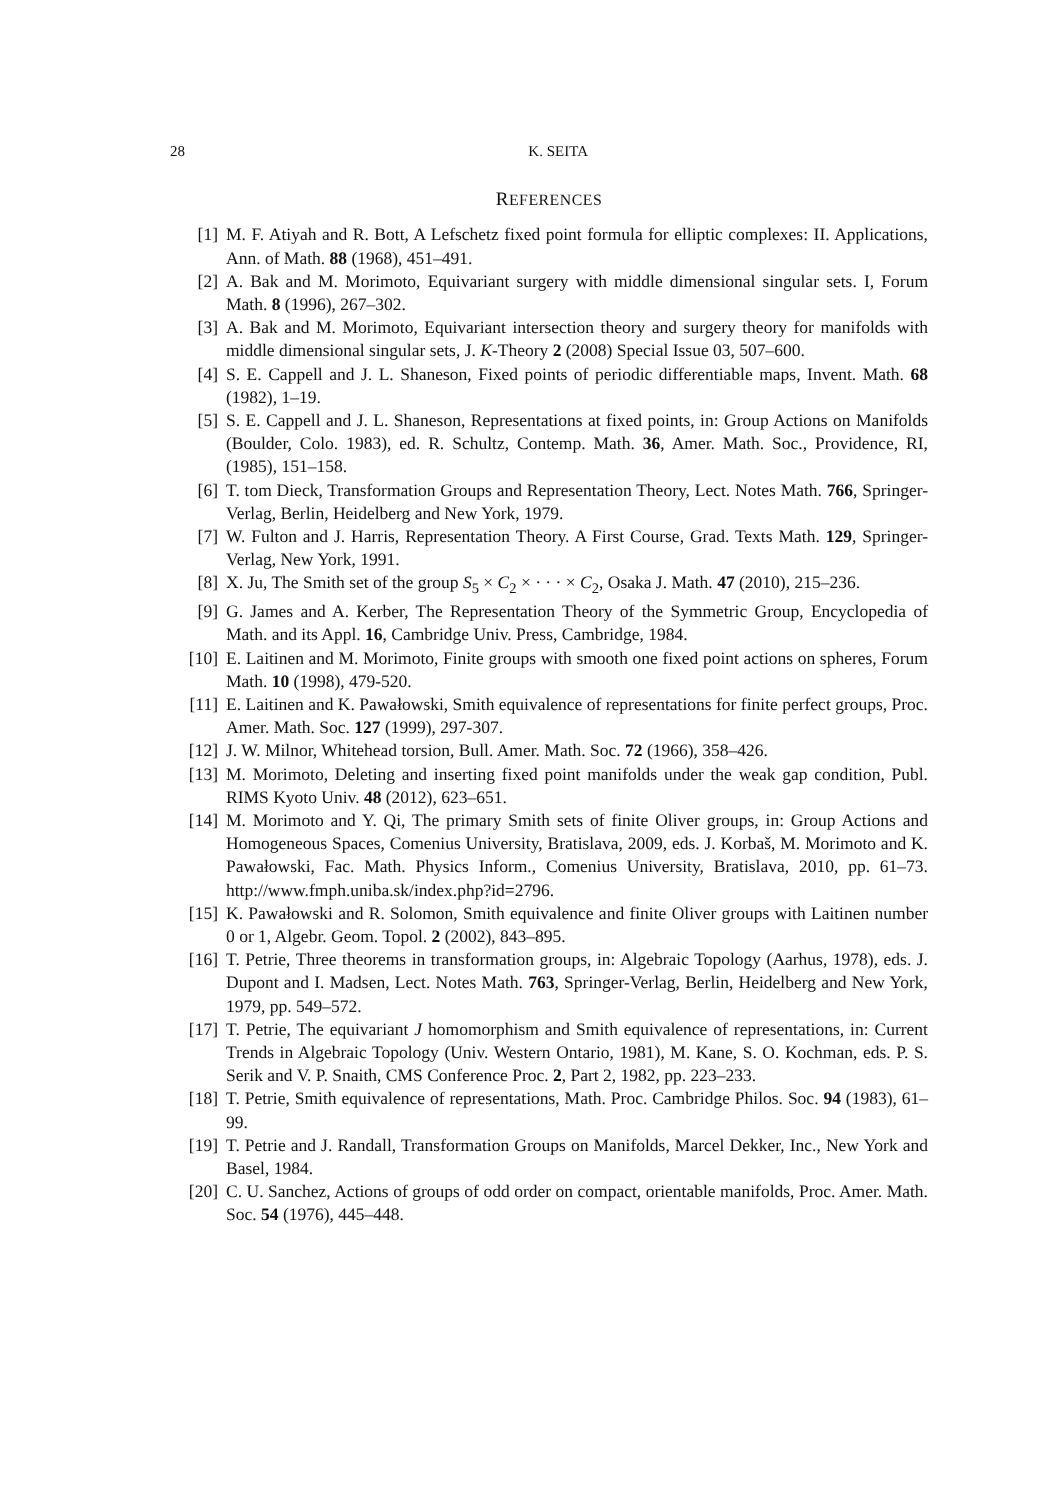28 K. SEITA
REFERENCES
[1] M. F. Atiyah and R. Bott, A Lefschetz fixed point formula for elliptic complexes: II. Applications, Ann. of Math. 88 (1968), 451–491.
[2] A. Bak and M. Morimoto, Equivariant surgery with middle dimensional singular sets. I, Forum Math. 8 (1996), 267–302.
[3] A. Bak and M. Morimoto, Equivariant intersection theory and surgery theory for manifolds with middle dimensional singular sets, J. K-Theory 2 (2008) Special Issue 03, 507–600.
[4] S. E. Cappell and J. L. Shaneson, Fixed points of periodic differentiable maps, Invent. Math. 68 (1982), 1–19.
[5] S. E. Cappell and J. L. Shaneson, Representations at fixed points, in: Group Actions on Manifolds (Boulder, Colo. 1983), ed. R. Schultz, Contemp. Math. 36, Amer. Math. Soc., Providence, RI, (1985), 151–158.
[6] T. tom Dieck, Transformation Groups and Representation Theory, Lect. Notes Math. 766, Springer-Verlag, Berlin, Heidelberg and New York, 1979.
[7] W. Fulton and J. Harris, Representation Theory. A First Course, Grad. Texts Math. 129, Springer-Verlag, New York, 1991.
[8] X. Ju, The Smith set of the group S<sub>5</sub> × C<sub>2</sub> × · · · × C<sub>2</sub>, Osaka J. Math. 47 (2010), 215–236.
[9] G. James and A. Kerber, The Representation Theory of the Symmetric Group, Encyclopedia of Math. and its Appl. 16, Cambridge Univ. Press, Cambridge, 1984.
[10] E. Laitinen and M. Morimoto, Finite groups with smooth one fixed point actions on spheres, Forum Math. 10 (1998), 479-520.
[11] E. Laitinen and K. Pawałowski, Smith equivalence of representations for finite perfect groups, Proc. Amer. Math. Soc. 127 (1999), 297-307.
[12] J. W. Milnor, Whitehead torsion, Bull. Amer. Math. Soc. 72 (1966), 358–426.
[13] M. Morimoto, Deleting and inserting fixed point manifolds under the weak gap condition, Publ. RIMS Kyoto Univ. 48 (2012), 623–651.
[14] M. Morimoto and Y. Qi, The primary Smith sets of finite Oliver groups, in: Group Actions and Homogeneous Spaces, Comenius University, Bratislava, 2009, eds. J. Korbaš, M. Morimoto and K. Pawałowski, Fac. Math. Physics Inform., Comenius University, Bratislava, 2010, pp. 61–73. http://www.fmph.uniba.sk/index.php?id=2796.
[15] K. Pawałowski and R. Solomon, Smith equivalence and finite Oliver groups with Laitinen number 0 or 1, Algebr. Geom. Topol. 2 (2002), 843–895.
[16] T. Petrie, Three theorems in transformation groups, in: Algebraic Topology (Aarhus, 1978), eds. J. Dupont and I. Madsen, Lect. Notes Math. 763, Springer-Verlag, Berlin, Heidelberg and New York, 1979, pp. 549–572.
[17] T. Petrie, The equivariant J homomorphism and Smith equivalence of representations, in: Current Trends in Algebraic Topology (Univ. Western Ontario, 1981), M. Kane, S. O. Kochman, eds. P. S. Serik and V. P. Snaith, CMS Conference Proc. 2, Part 2, 1982, pp. 223–233.
[18] T. Petrie, Smith equivalence of representations, Math. Proc. Cambridge Philos. Soc. 94 (1983), 61–99.
[19] T. Petrie and J. Randall, Transformation Groups on Manifolds, Marcel Dekker, Inc., New York and Basel, 1984.
[20] C. U. Sanchez, Actions of groups of odd order on compact, orientable manifolds, Proc. Amer. Math. Soc. 54 (1976), 445–448.